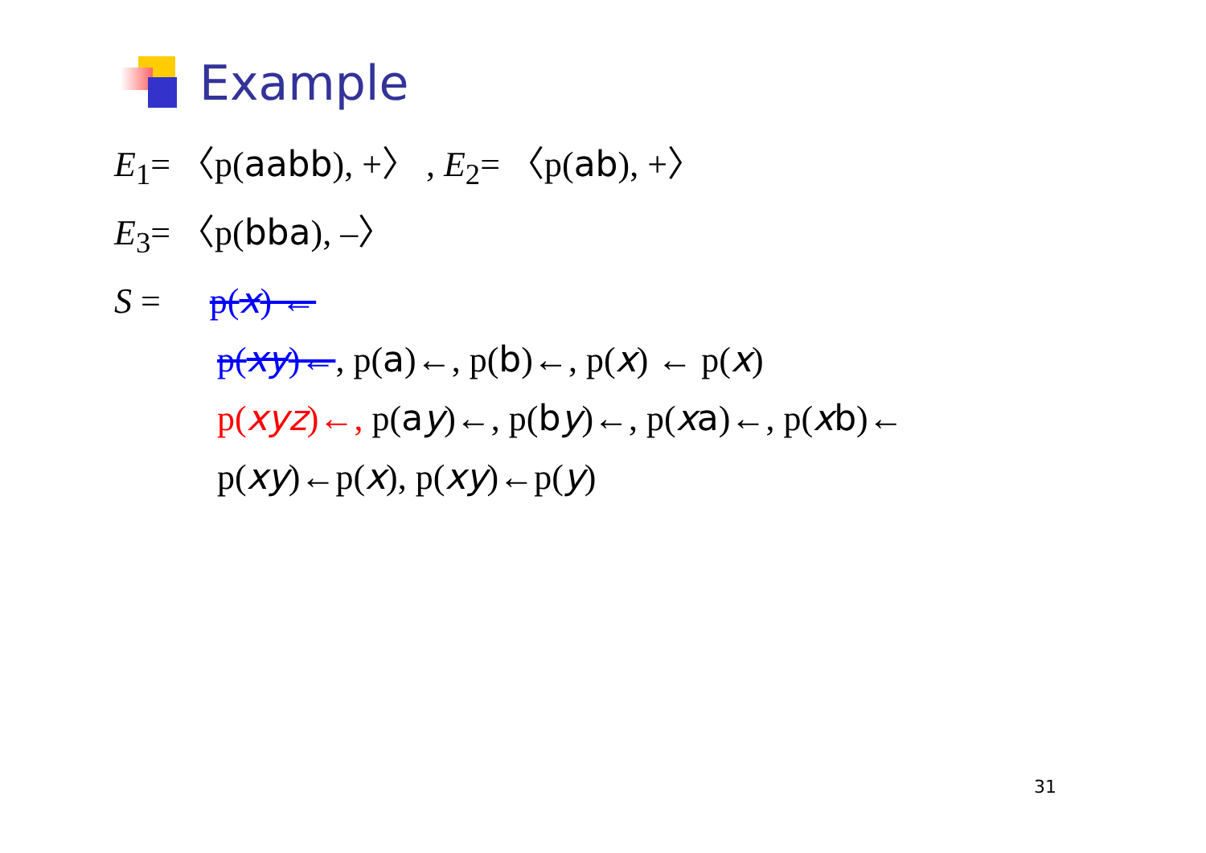Example
E<sub>1</sub>= 〈p(aabb), +〉 , E<sub>2</sub>= 〈p(ab), +〉
E<sub>3</sub>= 〈p(bba), –〉
S = p(x) ←
p(xy)←, p(a)←, p(b)←, p(x) ← p(x)
p(xyz)←, p(ay)←, p(by)←, p(xa)←, p(xb)←
p(xy)←p(x), p(xy)←p(y)
31